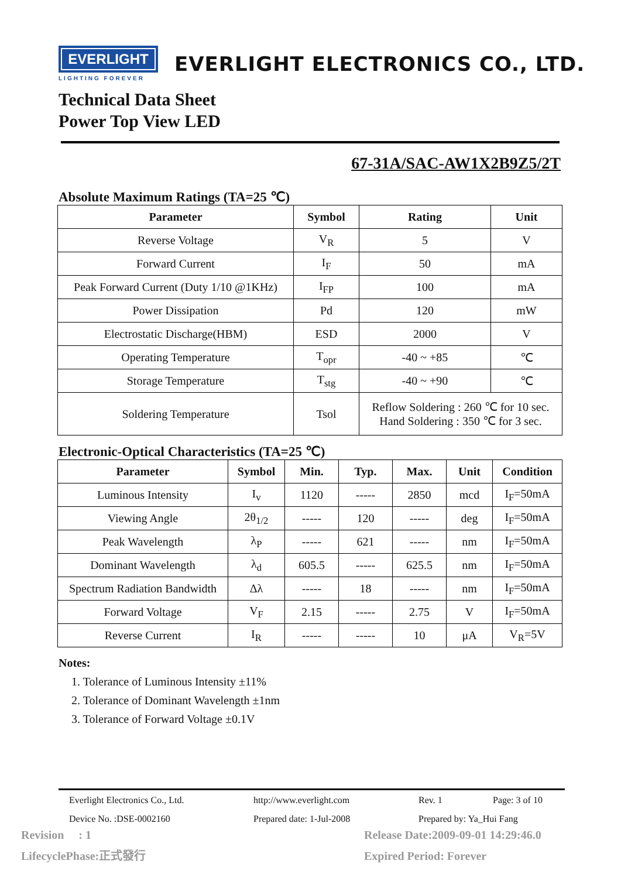EVERLIGHT
LIGHTING FOREVER
EVERLIGHT ELECTRONICS CO., LTD.
Technical Data Sheet
Power Top View LED
67-31A/SAC-AW1X2B9Z5/2T
Absolute Maximum Ratings (TA=25 ℃)
| Parameter | Symbol | Rating | Unit |
| --- | --- | --- | --- |
| Reverse Voltage | V<sub>R</sub> | 5 | V |
| Forward Current | I<sub>F</sub> | 50 | mA |
| Peak Forward Current (Duty 1/10 @1KHz) | I<sub>FP</sub> | 100 | mA |
| Power Dissipation | Pd | 120 | mW |
| Electrostatic Discharge(HBM) | ESD | 2000 | V |
| Operating Temperature | T<sub>opr</sub> | -40 ~ +85 | ℃ |
| Storage Temperature | T<sub>stg</sub> | -40 ~ +90 | ℃ |
| Soldering Temperature | Tsol | Reflow Soldering : 260 ℃ for 10 sec. Hand Soldering : 350 ℃ for 3 sec. | |
Electronic-Optical Characteristics (TA=25 ℃)
| Parameter | Symbol | Min. | Typ. | Max. | Unit | Condition |
| --- | --- | --- | --- | --- | --- | --- |
| Luminous Intensity | I<sub>v</sub> | 1120 | ----- | 2850 | mcd | I<sub>F</sub>=50mA |
| Viewing Angle | 2θ<sub>1/2</sub> | ----- | 120 | ----- | deg | I<sub>F</sub>=50mA |
| Peak Wavelength | λ<sub>P</sub> | ----- | 621 | ----- | nm | I<sub>F</sub>=50mA |
| Dominant Wavelength | λ<sub>d</sub> | 605.5 | ----- | 625.5 | nm | I<sub>F</sub>=50mA |
| Spectrum Radiation Bandwidth | Δλ | ----- | 18 | ----- | nm | I<sub>F</sub>=50mA |
| Forward Voltage | V<sub>F</sub> | 2.15 | ----- | 2.75 | V | I<sub>F</sub>=50mA |
| Reverse Current | I<sub>R</sub> | ----- | ----- | 10 | μA | V<sub>R</sub>=5V |
Notes:
1. Tolerance of Luminous Intensity ±11%
2. Tolerance of Dominant Wavelength ±1nm
3. Tolerance of Forward Voltage ±0.1V
Everlight Electronics Co., Ltd. http://www.everlight.com Rev. 1 Page: 3 of 10
Device No. :DSE-0002160 Prepared date: 1-Jul-2008 Prepared by: Ya_Hui Fang
Revision : 1
LifecyclePhase:正式發行
Release Date:2009-09-01 14:29:46.0
Expired Period: Forever